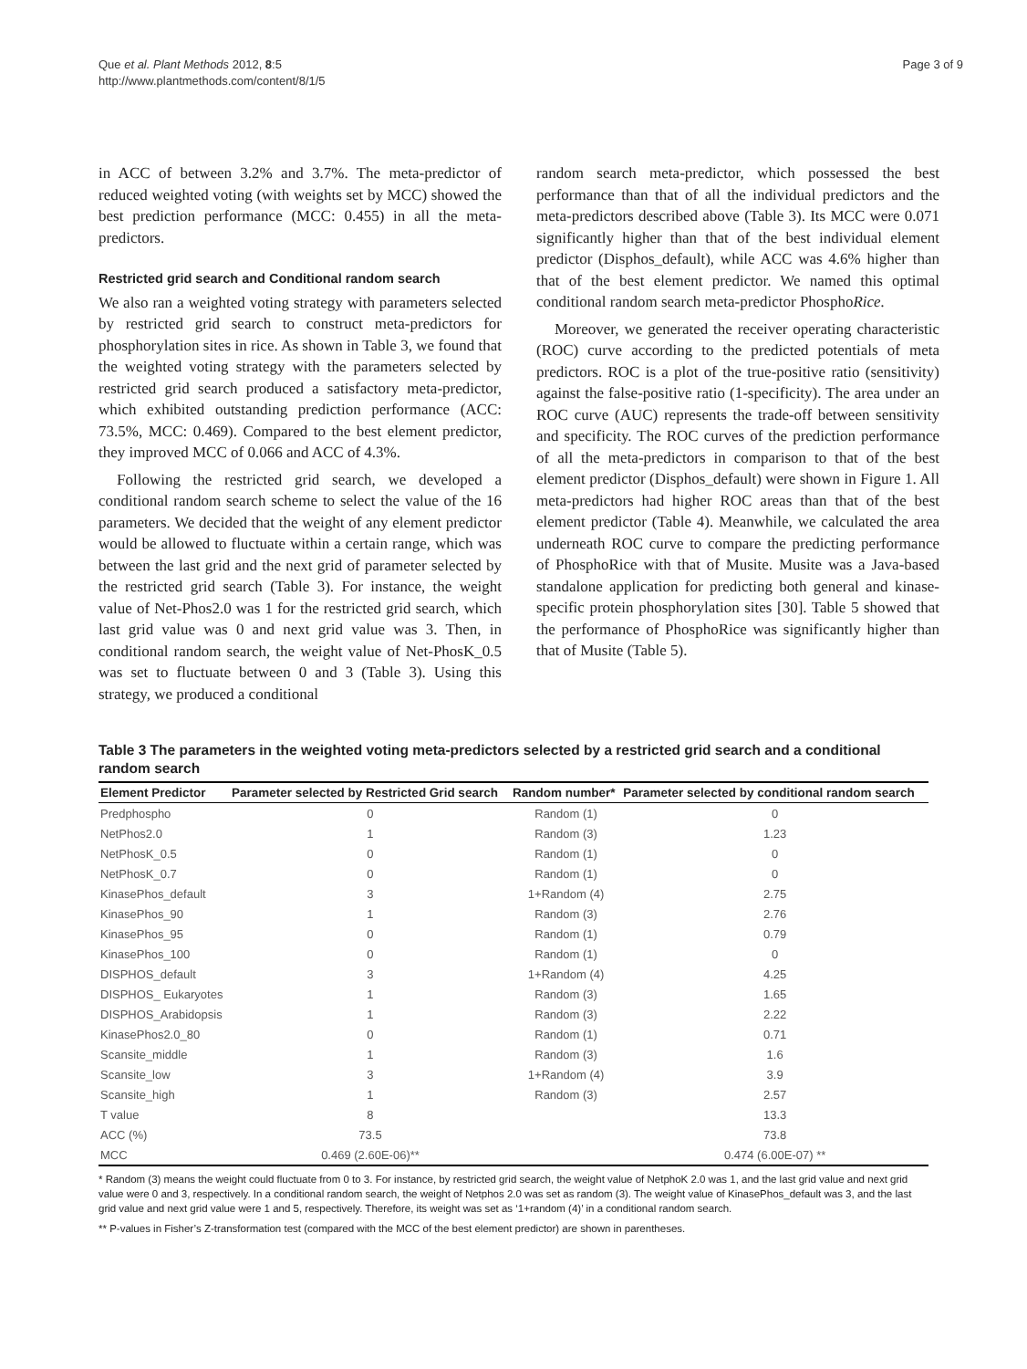Que et al. Plant Methods 2012, 8:5
http://www.plantmethods.com/content/8/1/5
Page 3 of 9
in ACC of between 3.2% and 3.7%. The meta-predictor of reduced weighted voting (with weights set by MCC) showed the best prediction performance (MCC: 0.455) in all the meta-predictors.
Restricted grid search and Conditional random search
We also ran a weighted voting strategy with parameters selected by restricted grid search to construct meta-predictors for phosphorylation sites in rice. As shown in Table 3, we found that the weighted voting strategy with the parameters selected by restricted grid search produced a satisfactory meta-predictor, which exhibited outstanding prediction performance (ACC: 73.5%, MCC: 0.469). Compared to the best element predictor, they improved MCC of 0.066 and ACC of 4.3%.
Following the restricted grid search, we developed a conditional random search scheme to select the value of the 16 parameters. We decided that the weight of any element predictor would be allowed to fluctuate within a certain range, which was between the last grid and the next grid of parameter selected by the restricted grid search (Table 3). For instance, the weight value of Net-Phos2.0 was 1 for the restricted grid search, which last grid value was 0 and next grid value was 3. Then, in conditional random search, the weight value of Net-PhosK_0.5 was set to fluctuate between 0 and 3 (Table 3). Using this strategy, we produced a conditional
random search meta-predictor, which possessed the best performance than that of all the individual predictors and the meta-predictors described above (Table 3). Its MCC were 0.071 significantly higher than that of the best individual element predictor (Disphos_default), while ACC was 4.6% higher than that of the best element predictor. We named this optimal conditional random search meta-predictor PhosphoRice.
Moreover, we generated the receiver operating characteristic (ROC) curve according to the predicted potentials of meta predictors. ROC is a plot of the true-positive ratio (sensitivity) against the false-positive ratio (1-specificity). The area under an ROC curve (AUC) represents the trade-off between sensitivity and specificity. The ROC curves of the prediction performance of all the meta-predictors in comparison to that of the best element predictor (Disphos_default) were shown in Figure 1. All meta-predictors had higher ROC areas than that of the best element predictor (Table 4). Meanwhile, we calculated the area underneath ROC curve to compare the predicting performance of PhosphoRice with that of Musite. Musite was a Java-based standalone application for predicting both general and kinase-specific protein phosphorylation sites [30]. Table 5 showed that the performance of PhosphoRice was significantly higher than that of Musite (Table 5).
Table 3 The parameters in the weighted voting meta-predictors selected by a restricted grid search and a conditional random search
| Element Predictor | Parameter selected by Restricted Grid search | Random number* | Parameter selected by conditional random search |
| --- | --- | --- | --- |
| Predphospho | 0 | Random (1) | 0 |
| NetPhos2.0 | 1 | Random (3) | 1.23 |
| NetPhosK_0.5 | 0 | Random (1) | 0 |
| NetPhosK_0.7 | 0 | Random (1) | 0 |
| KinasePhos_default | 3 | 1+Random (4) | 2.75 |
| KinasePhos_90 | 1 | Random (3) | 2.76 |
| KinasePhos_95 | 0 | Random (1) | 0.79 |
| KinasePhos_100 | 0 | Random (1) | 0 |
| DISPHOS_default | 3 | 1+Random (4) | 4.25 |
| DISPHOS_ Eukaryotes | 1 | Random (3) | 1.65 |
| DISPHOS_Arabidopsis | 1 | Random (3) | 2.22 |
| KinasePhos2.0_80 | 0 | Random (1) | 0.71 |
| Scansite_middle | 1 | Random (3) | 1.6 |
| Scansite_low | 3 | 1+Random (4) | 3.9 |
| Scansite_high | 1 | Random (3) | 2.57 |
| T value | 8 | | 13.3 |
| ACC (%) | 73.5 | | 73.8 |
| MCC | 0.469 (2.60E-06)** | | 0.474 (6.00E-07) ** |
* Random (3) means the weight could fluctuate from 0 to 3. For instance, by restricted grid search, the weight value of NetphoK 2.0 was 1, and the last grid value and next grid value were 0 and 3, respectively. In a conditional random search, the weight of Netphos 2.0 was set as random (3). The weight value of KinasePhos_default was 3, and the last grid value and next grid value were 1 and 5, respectively. Therefore, its weight was set as ‘1+random (4)’ in a conditional random search.
** P-values in Fisher’s Z-transformation test (compared with the MCC of the best element predictor) are shown in parentheses.